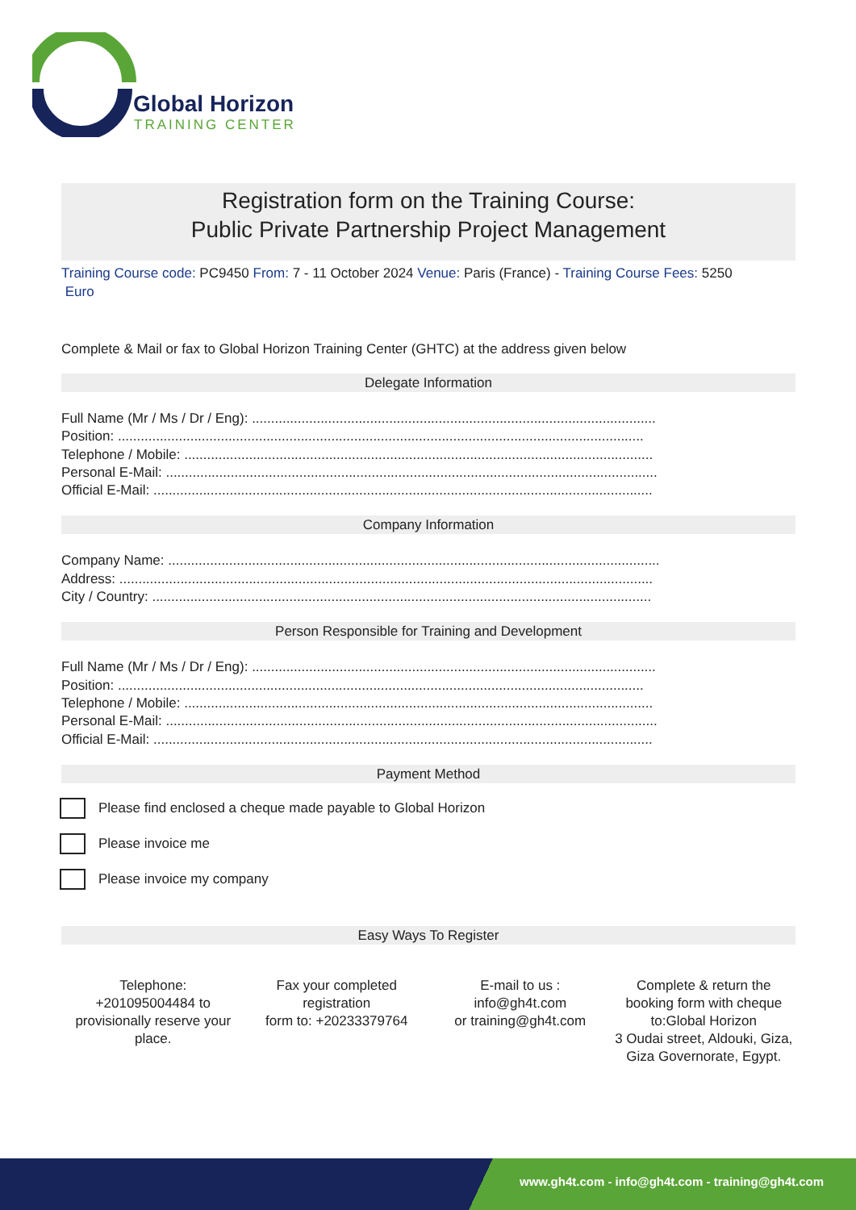Global Horizon
TRAINING CENTER
Registration form on the Training Course:
Public Private Partnership Project Management
Training Course code: PC9450 From: 7 - 11 October 2024 Venue: Paris (France) - Training Course Fees: 5250
Euro
Complete & Mail or fax to Global Horizon Training Center (GHTC) at the address given below
Delegate Information
Full Name (Mr / Ms / Dr / Eng): ..........................................................................................................
Position: ..........................................................................................................................................
Telephone / Mobile: ...........................................................................................................................
Personal E-Mail: .................................................................................................................................
Official E-Mail: ...................................................................................................................................
Company Information
Company Name: .................................................................................................................................
Address: ............................................................................................................................................
City / Country: ...................................................................................................................................
Person Responsible for Training and Development
Full Name (Mr / Ms / Dr / Eng): ..........................................................................................................
Position: ..........................................................................................................................................
Telephone / Mobile: ...........................................................................................................................
Personal E-Mail: .................................................................................................................................
Official E-Mail: ...................................................................................................................................
Payment Method
Please find enclosed a cheque made payable to Global Horizon
Please invoice me
Please invoice my company
Easy Ways To Register
Telephone:
+201095004484 to provisionally reserve your place.
Fax your completed registration
form to: +20233379764
E-mail to us :
info@gh4t.com
or training@gh4t.com
Complete & return the booking form with cheque to:Global Horizon
3 Oudai street, Aldouki, Giza, Giza Governorate, Egypt.
www.gh4t.com - info@gh4t.com - training@gh4t.com